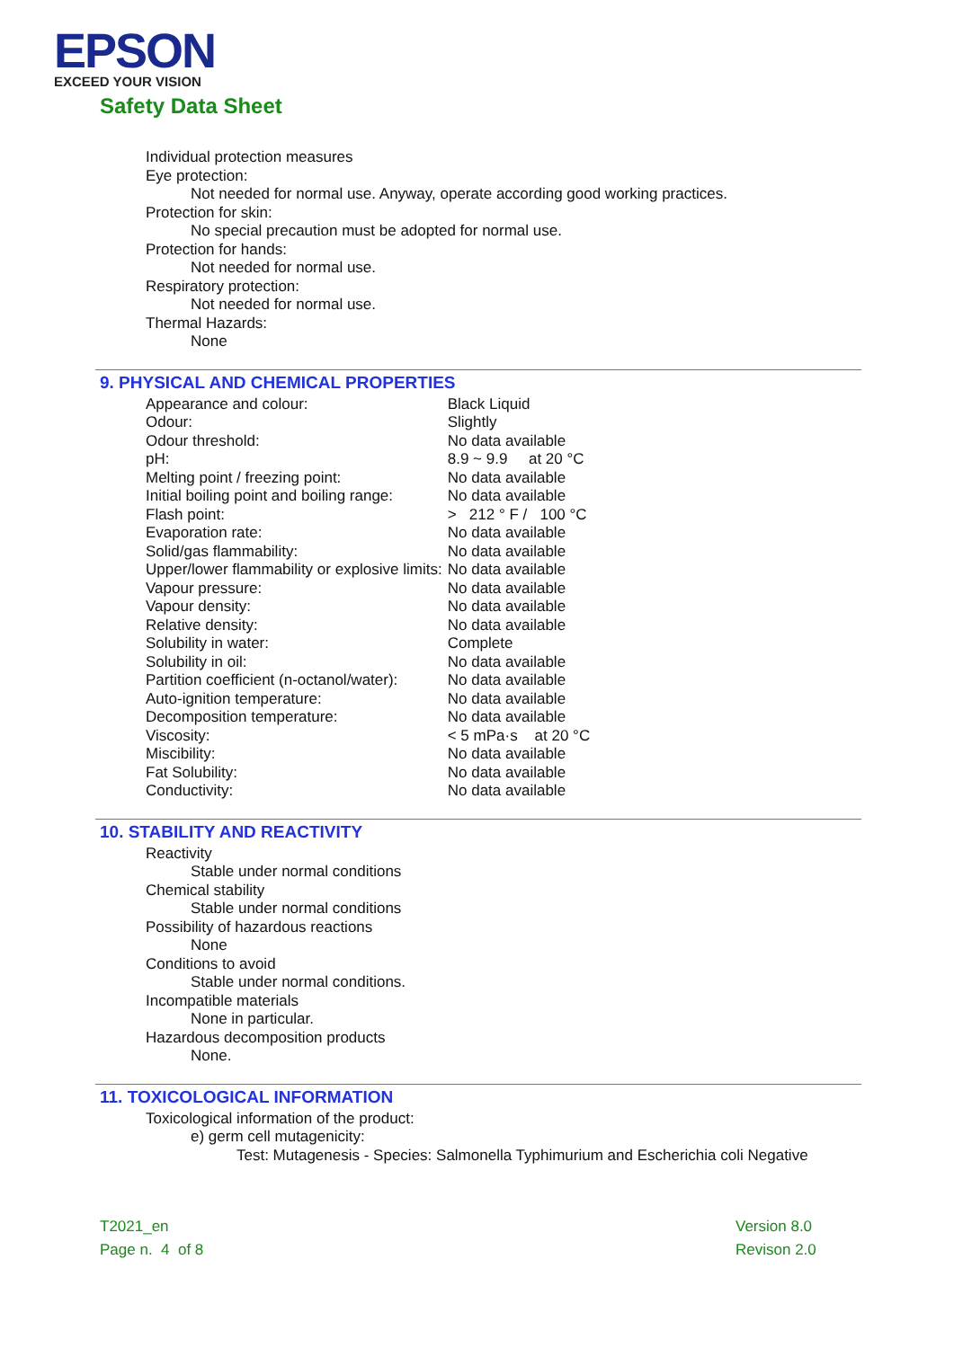EPSON
EXCEED YOUR VISION
Safety Data Sheet
Individual protection measures
Eye protection:
Not needed for normal use. Anyway, operate according good working practices.
Protection for skin:
No special precaution must be adopted for normal use.
Protection for hands:
Not needed for normal use.
Respiratory protection:
Not needed for normal use.
Thermal Hazards:
None
9. PHYSICAL AND CHEMICAL PROPERTIES
| Appearance and colour: | Black Liquid |
| Odour: | Slightly |
| Odour threshold: | No data available |
| pH: | 8.9 ~ 9.9 at 20 °C |
| Melting point / freezing point: | No data available |
| Initial boiling point and boiling range: | No data available |
| Flash point: | > 212 ° F / 100 °C |
| Evaporation rate: | No data available |
| Solid/gas flammability: | No data available |
| Upper/lower flammability or explosive limits: | No data available |
| Vapour pressure: | No data available |
| Vapour density: | No data available |
| Relative density: | No data available |
| Solubility in water: | Complete |
| Solubility in oil: | No data available |
| Partition coefficient (n-octanol/water): | No data available |
| Auto-ignition temperature: | No data available |
| Decomposition temperature: | No data available |
| Viscosity: | < 5 mPa·s at 20 °C |
| Miscibility: | No data available |
| Fat Solubility: | No data available |
| Conductivity: | No data available |
10. STABILITY AND REACTIVITY
Reactivity
Stable under normal conditions
Chemical stability
Stable under normal conditions
Possibility of hazardous reactions
None
Conditions to avoid
Stable under normal conditions.
Incompatible materials
None in particular.
Hazardous decomposition products
None.
11. TOXICOLOGICAL INFORMATION
Toxicological information of the product:
e) germ cell mutagenicity:
Test: Mutagenesis - Species: Salmonella Typhimurium and Escherichia coli Negative
T2021_en
Page n. 4 of 8
Version 8.0
Revison 2.0